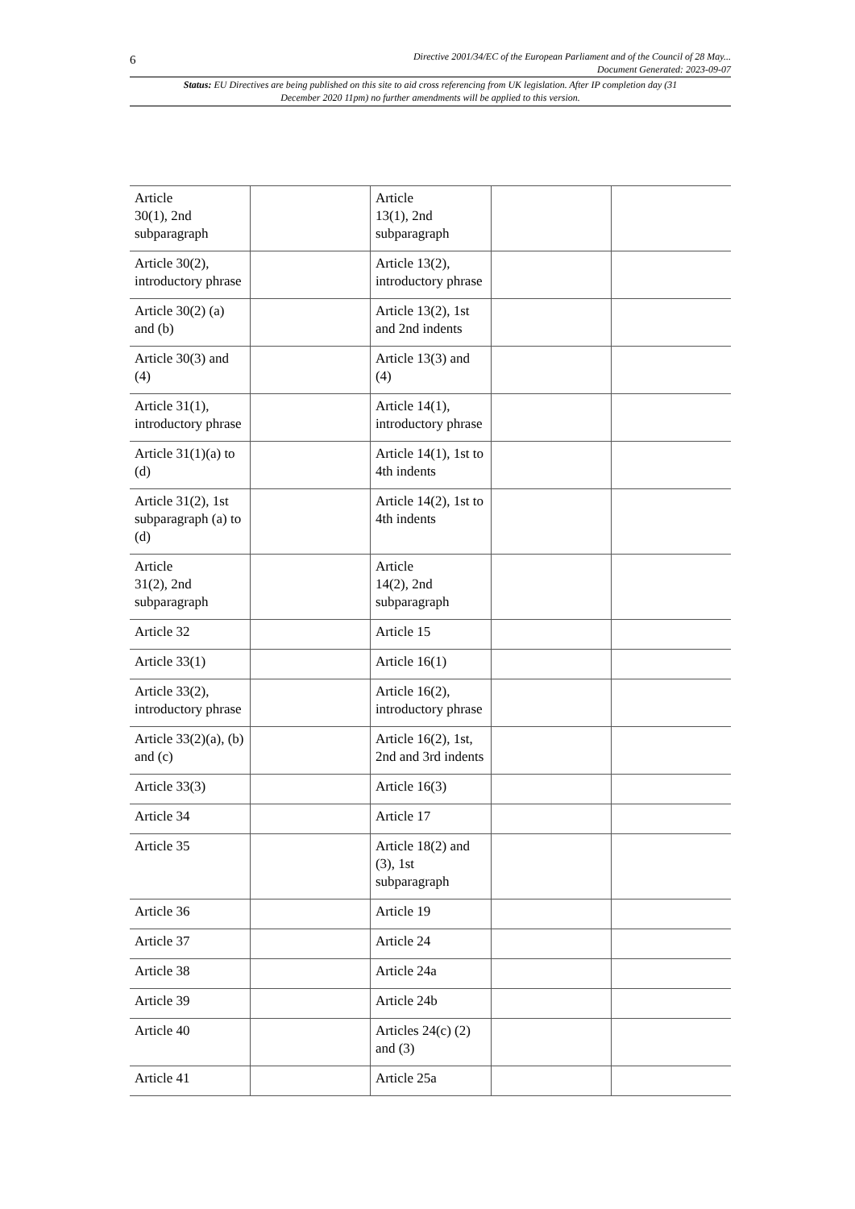6
Directive 2001/34/EC of the European Parliament and of the Council of 28 May...
Document Generated: 2023-09-07
Status: EU Directives are being published on this site to aid cross referencing from UK legislation. After IP completion day (31 December 2020 11pm) no further amendments will be applied to this version.
| Article 30(1), 2nd subparagraph | | Article 13(1), 2nd subparagraph | | |
| Article 30(2), introductory phrase | | Article 13(2), introductory phrase | | |
| Article 30(2) (a) and (b) | | Article 13(2), 1st and 2nd indents | | |
| Article 30(3) and (4) | | Article 13(3) and (4) | | |
| Article 31(1), introductory phrase | | Article 14(1), introductory phrase | | |
| Article 31(1)(a) to (d) | | Article 14(1), 1st to 4th indents | | |
| Article 31(2), 1st subparagraph (a) to (d) | | Article 14(2), 1st to 4th indents | | |
| Article 31(2), 2nd subparagraph | | Article 14(2), 2nd subparagraph | | |
| Article 32 | | Article 15 | | |
| Article 33(1) | | Article 16(1) | | |
| Article 33(2), introductory phrase | | Article 16(2), introductory phrase | | |
| Article 33(2)(a), (b) and (c) | | Article 16(2), 1st, 2nd and 3rd indents | | |
| Article 33(3) | | Article 16(3) | | |
| Article 34 | | Article 17 | | |
| Article 35 | | Article 18(2) and (3), 1st subparagraph | | |
| Article 36 | | Article 19 | | |
| Article 37 | | Article 24 | | |
| Article 38 | | Article 24a | | |
| Article 39 | | Article 24b | | |
| Article 40 | | Articles 24(c) (2) and (3) | | |
| Article 41 | | Article 25a | | |